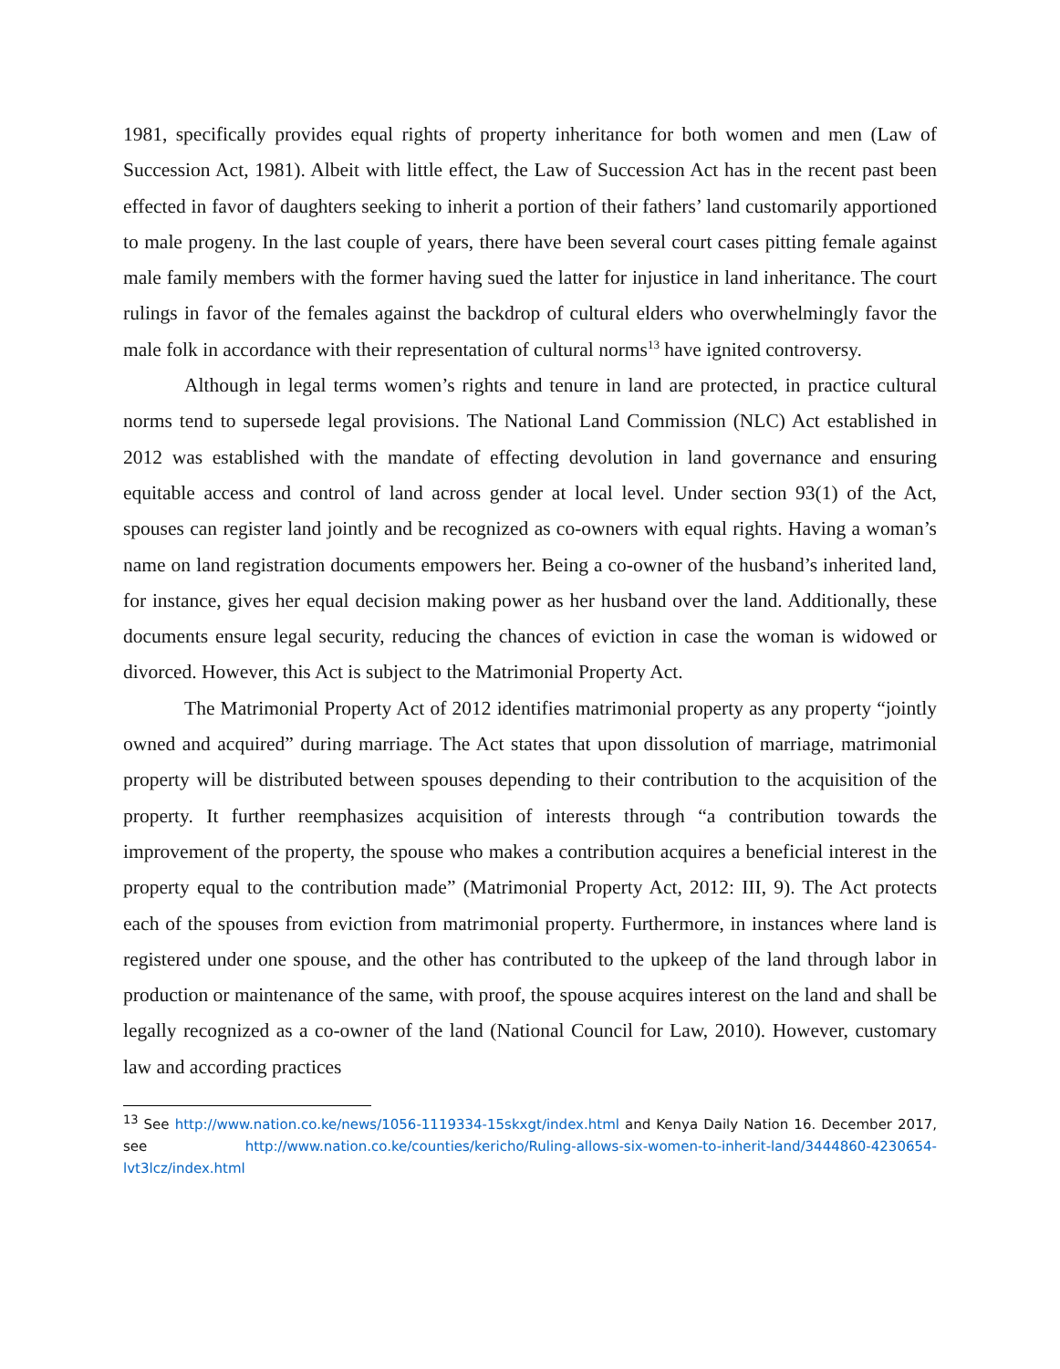1981, specifically provides equal rights of property inheritance for both women and men (Law of Succession Act, 1981). Albeit with little effect, the Law of Succession Act has in the recent past been effected in favor of daughters seeking to inherit a portion of their fathers’ land customarily apportioned to male progeny. In the last couple of years, there have been several court cases pitting female against male family members with the former having sued the latter for injustice in land inheritance. The court rulings in favor of the females against the backdrop of cultural elders who overwhelmingly favor the male folk in accordance with their representation of cultural norms<sup>13</sup> have ignited controversy.
Although in legal terms women’s rights and tenure in land are protected, in practice cultural norms tend to supersede legal provisions. The National Land Commission (NLC) Act established in 2012 was established with the mandate of effecting devolution in land governance and ensuring equitable access and control of land across gender at local level. Under section 93(1) of the Act, spouses can register land jointly and be recognized as co-owners with equal rights. Having a woman’s name on land registration documents empowers her. Being a co-owner of the husband’s inherited land, for instance, gives her equal decision making power as her husband over the land. Additionally, these documents ensure legal security, reducing the chances of eviction in case the woman is widowed or divorced. However, this Act is subject to the Matrimonial Property Act.
The Matrimonial Property Act of 2012 identifies matrimonial property as any property “jointly owned and acquired” during marriage. The Act states that upon dissolution of marriage, matrimonial property will be distributed between spouses depending to their contribution to the acquisition of the property. It further reemphasizes acquisition of interests through “a contribution towards the improvement of the property, the spouse who makes a contribution acquires a beneficial interest in the property equal to the contribution made” (Matrimonial Property Act, 2012: III, 9). The Act protects each of the spouses from eviction from matrimonial property. Furthermore, in instances where land is registered under one spouse, and the other has contributed to the upkeep of the land through labor in production or maintenance of the same, with proof, the spouse acquires interest on the land and shall be legally recognized as a co-owner of the land (National Council for Law, 2010). However, customary law and according practices
<sup>13</sup> See http://www.nation.co.ke/news/1056-1119334-15skxgt/index.html and Kenya Daily Nation 16. December 2017, see http://www.nation.co.ke/counties/kericho/Ruling-allows-six-women-to-inherit-land/3444860-4230654-lvt3lcz/index.html